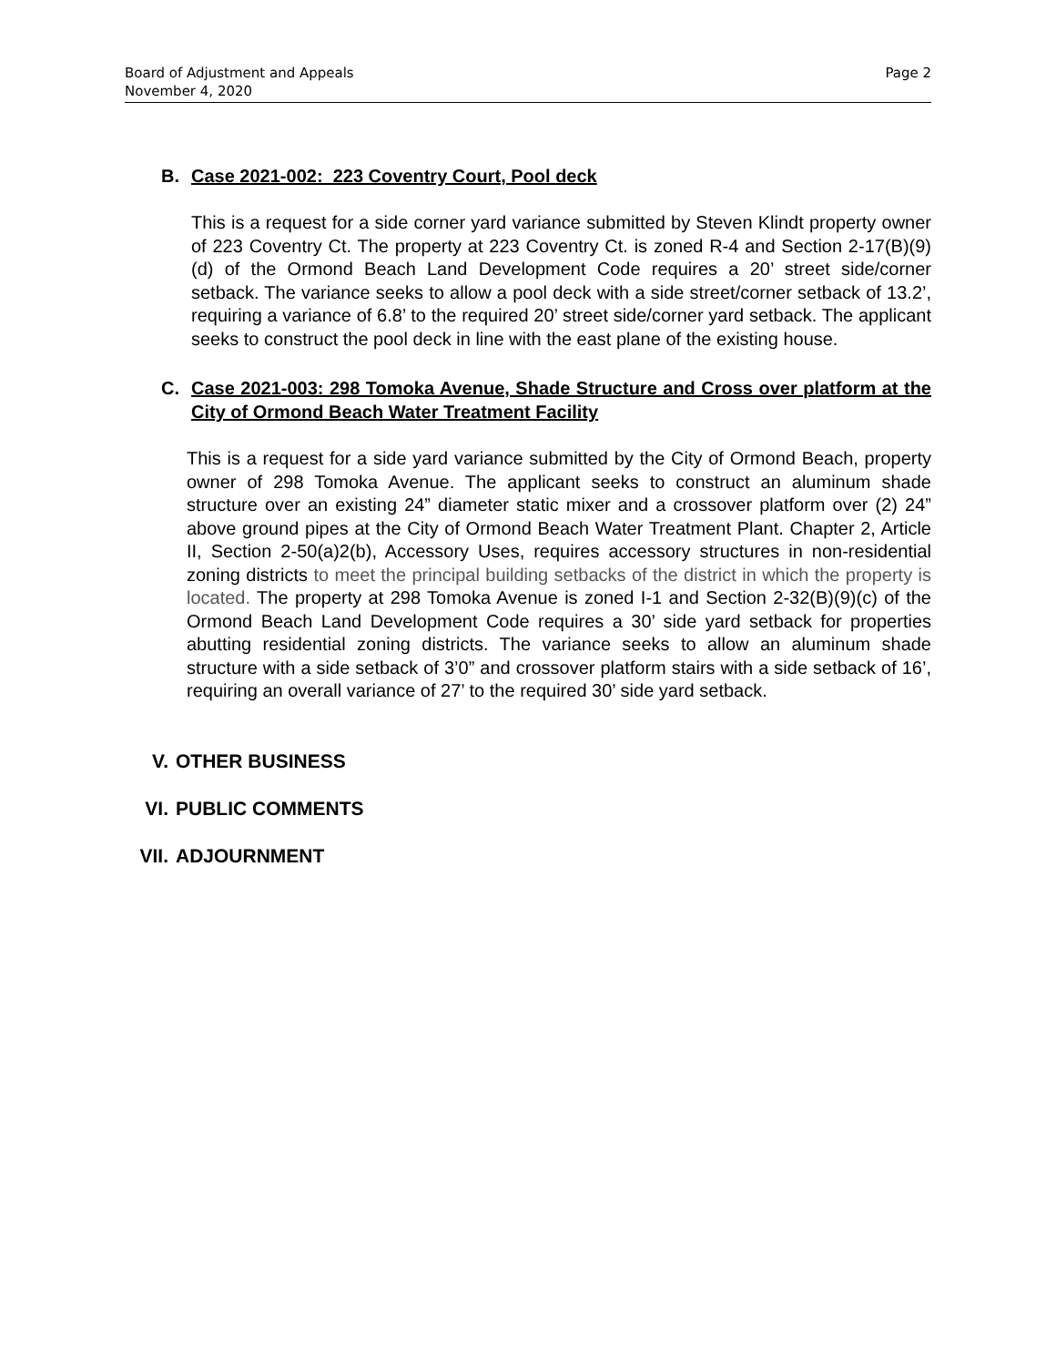Page 2 Board of Adjustment and Appeals
November 4, 2020
B. Case 2021-002: 223 Coventry Court, Pool deck
This is a request for a side corner yard variance submitted by Steven Klindt property owner of 223 Coventry Ct. The property at 223 Coventry Ct. is zoned R-4 and Section 2-17(B)(9)(d) of the Ormond Beach Land Development Code requires a 20’ street side/corner setback. The variance seeks to allow a pool deck with a side street/corner setback of 13.2’, requiring a variance of 6.8’ to the required 20’ street side/corner yard setback. The applicant seeks to construct the pool deck in line with the east plane of the existing house.
C. Case 2021-003: 298 Tomoka Avenue, Shade Structure and Cross over platform at the City of Ormond Beach Water Treatment Facility
This is a request for a side yard variance submitted by the City of Ormond Beach, property owner of 298 Tomoka Avenue. The applicant seeks to construct an aluminum shade structure over an existing 24” diameter static mixer and a crossover platform over (2) 24” above ground pipes at the City of Ormond Beach Water Treatment Plant. Chapter 2, Article II, Section 2-50(a)2(b), Accessory Uses, requires accessory structures in non-residential zoning districts to meet the principal building setbacks of the district in which the property is located. The property at 298 Tomoka Avenue is zoned I-1 and Section 2-32(B)(9)(c) of the Ormond Beach Land Development Code requires a 30’ side yard setback for properties abutting residential zoning districts. The variance seeks to allow an aluminum shade structure with a side setback of 3’0” and crossover platform stairs with a side setback of 16’, requiring an overall variance of 27’ to the required 30’ side yard setback.
V. OTHER BUSINESS
VI. PUBLIC COMMENTS
VII. ADJOURNMENT